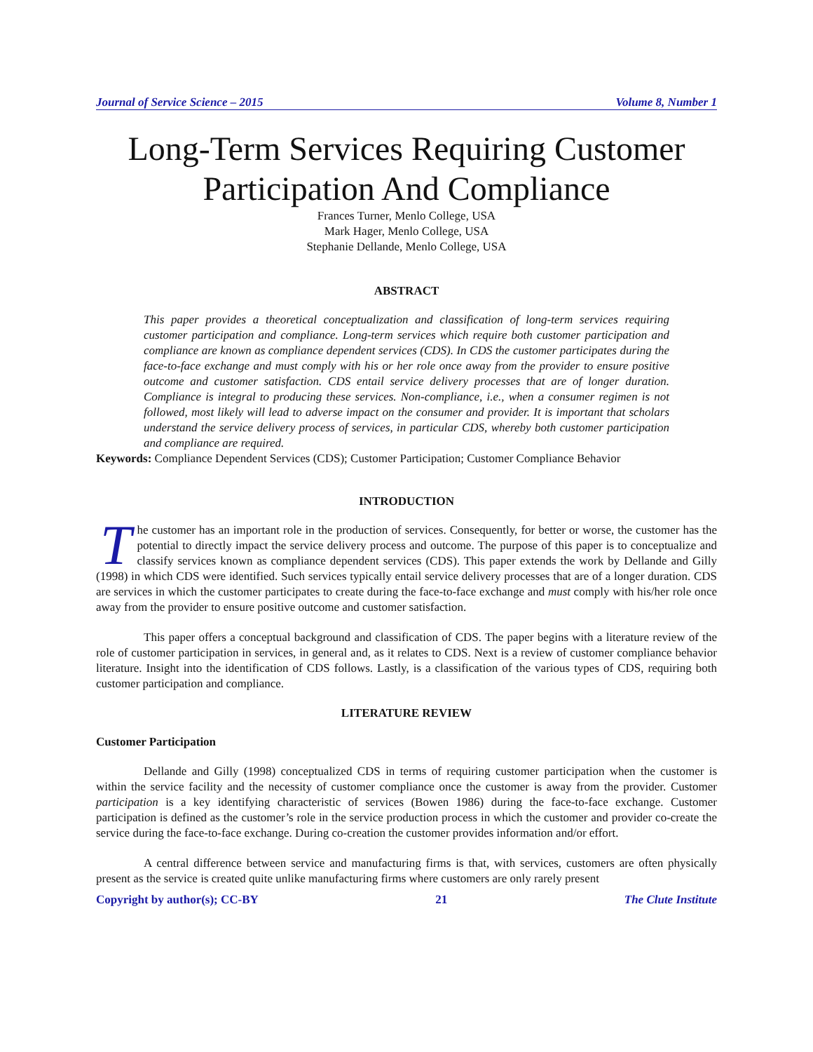Journal of Service Science – 2015 Volume 8, Number 1
Long-Term Services Requiring Customer
Participation And Compliance
Frances Turner, Menlo College, USA
Mark Hager, Menlo College, USA
Stephanie Dellande, Menlo College, USA
ABSTRACT
This paper provides a theoretical conceptualization and classification of long-term services requiring customer participation and compliance. Long-term services which require both customer participation and compliance are known as compliance dependent services (CDS). In CDS the customer participates during the face-to-face exchange and must comply with his or her role once away from the provider to ensure positive outcome and customer satisfaction. CDS entail service delivery processes that are of longer duration. Compliance is integral to producing these services. Non-compliance, i.e., when a consumer regimen is not followed, most likely will lead to adverse impact on the consumer and provider. It is important that scholars understand the service delivery process of services, in particular CDS, whereby both customer participation and compliance are required.
Keywords: Compliance Dependent Services (CDS); Customer Participation; Customer Compliance Behavior
INTRODUCTION
The customer has an important role in the production of services. Consequently, for better or worse, the customer has the potential to directly impact the service delivery process and outcome. The purpose of this paper is to conceptualize and classify services known as compliance dependent services (CDS). This paper extends the work by Dellande and Gilly (1998) in which CDS were identified. Such services typically entail service delivery processes that are of a longer duration. CDS are services in which the customer participates to create during the face-to-face exchange and must comply with his/her role once away from the provider to ensure positive outcome and customer satisfaction.
This paper offers a conceptual background and classification of CDS. The paper begins with a literature review of the role of customer participation in services, in general and, as it relates to CDS. Next is a review of customer compliance behavior literature. Insight into the identification of CDS follows. Lastly, is a classification of the various types of CDS, requiring both customer participation and compliance.
LITERATURE REVIEW
Customer Participation
Dellande and Gilly (1998) conceptualized CDS in terms of requiring customer participation when the customer is within the service facility and the necessity of customer compliance once the customer is away from the provider. Customer participation is a key identifying characteristic of services (Bowen 1986) during the face-to-face exchange. Customer participation is defined as the customer’s role in the service production process in which the customer and provider co-create the service during the face-to-face exchange. During co-creation the customer provides information and/or effort.
A central difference between service and manufacturing firms is that, with services, customers are often physically present as the service is created quite unlike manufacturing firms where customers are only rarely present
Copyright by author(s); CC-BY 21 The Clute Institute